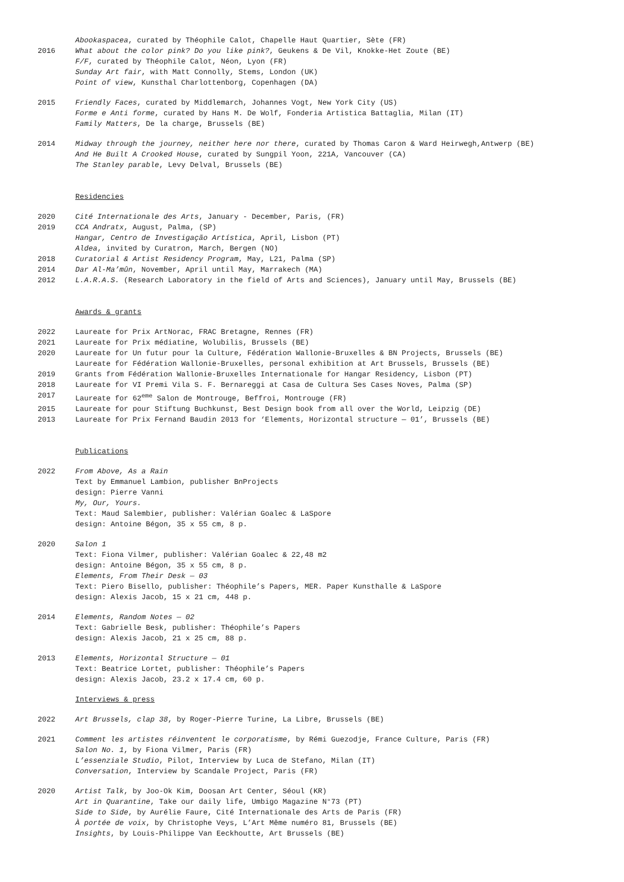Abookaspacea, curated by Théophile Calot, Chapelle Haut Quartier, Sète (FR)
2016 What about the color pink? Do you like pink?, Geukens & De Vil, Knokke-Het Zoute (BE)
F/F, curated by Théophile Calot, Néon, Lyon (FR)
Sunday Art fair, with Matt Connolly, Stems, London (UK)
Point of view, Kunsthal Charlottenborg, Copenhagen (DA)
2015 Friendly Faces, curated by Middlemarch, Johannes Vogt, New York City (US)
Forme e Anti forme, curated by Hans M. De Wolf, Fonderia Artistica Battaglia, Milan (IT)
Family Matters, De la charge, Brussels (BE)
2014 Midway through the journey, neither here nor there, curated by Thomas Caron & Ward Heirwegh,Antwerp (BE)
And He Built A Crooked House, curated by Sungpil Yoon, 221A, Vancouver (CA)
The Stanley parable, Levy Delval, Brussels (BE)
Residencies
2020 Cité Internationale des Arts, January - December, Paris, (FR)
2019 CCA Andratx, August, Palma, (SP)
Hangar, Centro de Investigação Artística, April, Lisbon (PT)
Aldea, invited by Curatron, March, Bergen (NO)
2018 Curatorial & Artist Residency Program, May, L21, Palma (SP)
2014 Dar Al-Ma’mûn, November, April until May, Marrakech (MA)
2012 L.A.R.A.S. (Research Laboratory in the field of Arts and Sciences), January until May, Brussels (BE)
Awards & grants
2022 Laureate for Prix ArtNorac, FRAC Bretagne, Rennes (FR)
2021 Laureate for Prix médiatine, Wolubilis, Brussels (BE)
2020 Laureate for Un futur pour la Culture, Fédération Wallonie-Bruxelles & BN Projects, Brussels (BE)
Laureate for Fédération Wallonie-Bruxelles, personal exhibition at Art Brussels, Brussels (BE)
2019 Grants from Fédération Wallonie-Bruxelles Internationale for Hangar Residency, Lisbon (PT)
2018 Laureate for VI Premi Vila S. F. Bernareggi at Casa de Cultura Ses Cases Noves, Palma (SP)
2017 Laureate for 62<sup>eme</sup> Salon de Montrouge, Beffroi, Montrouge (FR)
2015 Laureate for pour Stiftung Buchkunst, Best Design book from all over the World, Leipzig (DE)
2013 Laureate for Prix Fernand Baudin 2013 for ‘Elements, Horizontal structure — 01’, Brussels (BE)
Publications
2022 From Above, As a Rain
Text by Emmanuel Lambion, publisher BnProjects
design: Pierre Vanni
My, Our, Yours.
Text: Maud Salembier, publisher: Valérian Goalec & LaSpore
design: Antoine Bégon, 35 x 55 cm, 8 p.
2020 Salon 1
Text: Fiona Vilmer, publisher: Valérian Goalec & 22,48 m2
design: Antoine Bégon, 35 x 55 cm, 8 p.
Elements, From Their Desk — 03
Text: Piero Bisello, publisher: Théophile’s Papers, MER. Paper Kunsthalle & LaSpore
design: Alexis Jacob, 15 x 21 cm, 448 p.
2014 Elements, Random Notes — 02
Text: Gabrielle Besk, publisher: Théophile’s Papers
design: Alexis Jacob, 21 x 25 cm, 88 p.
2013 Elements, Horizontal Structure — 01
Text: Beatrice Lortet, publisher: Théophile’s Papers
design: Alexis Jacob, 23.2 x 17.4 cm, 60 p.
Interviews & press
2022 Art Brussels, clap 38, by Roger-Pierre Turine, La Libre, Brussels (BE)
2021 Comment les artistes réinventent le corporatisme, by Rémi Guezodje, France Culture, Paris (FR)
Salon No. 1, by Fiona Vilmer, Paris (FR)
L’essenziale Studio, Pilot, Interview by Luca de Stefano, Milan (IT)
Conversation, Interview by Scandale Project, Paris (FR)
2020 Artist Talk, by Joo-Ok Kim, Doosan Art Center, Séoul (KR)
Art in Quarantine, Take our daily life, Umbigo Magazine N°73 (PT)
Side to Side, by Aurélie Faure, Cité Internationale des Arts de Paris (FR)
À portée de voix, by Christophe Veys, L’Art Même numéro 81, Brussels (BE)
Insights, by Louis-Philippe Van Eeckhoutte, Art Brussels (BE)